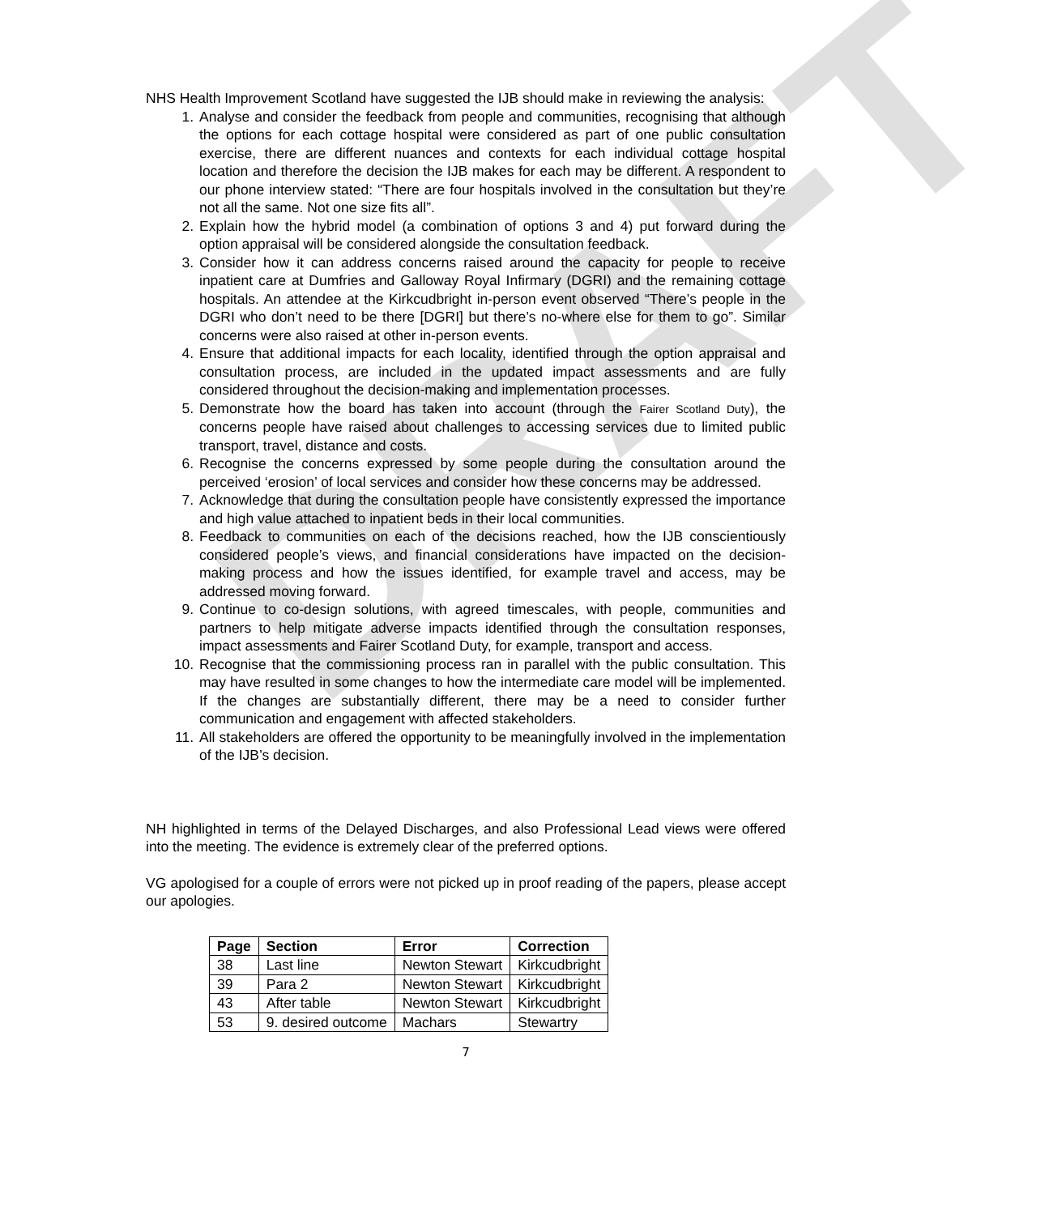DRAFT
NHS Health Improvement Scotland have suggested the IJB should make in reviewing the analysis:
1. Analyse and consider the feedback from people and communities, recognising that although the options for each cottage hospital were considered as part of one public consultation exercise, there are different nuances and contexts for each individual cottage hospital location and therefore the decision the IJB makes for each may be different. A respondent to our phone interview stated: “There are four hospitals involved in the consultation but they’re not all the same. Not one size fits all”.
2. Explain how the hybrid model (a combination of options 3 and 4) put forward during the option appraisal will be considered alongside the consultation feedback.
3. Consider how it can address concerns raised around the capacity for people to receive inpatient care at Dumfries and Galloway Royal Infirmary (DGRI) and the remaining cottage hospitals. An attendee at the Kirkcudbright in-person event observed “There’s people in the DGRI who don’t need to be there [DGRI] but there’s no-where else for them to go”. Similar concerns were also raised at other in-person events.
4. Ensure that additional impacts for each locality, identified through the option appraisal and consultation process, are included in the updated impact assessments and are fully considered throughout the decision-making and implementation processes.
5. Demonstrate how the board has taken into account (through the Fairer Scotland Duty), the concerns people have raised about challenges to accessing services due to limited public transport, travel, distance and costs.
6. Recognise the concerns expressed by some people during the consultation around the perceived ‘erosion’ of local services and consider how these concerns may be addressed.
7. Acknowledge that during the consultation people have consistently expressed the importance and high value attached to inpatient beds in their local communities.
8. Feedback to communities on each of the decisions reached, how the IJB conscientiously considered people’s views, and financial considerations have impacted on the decision-making process and how the issues identified, for example travel and access, may be addressed moving forward.
9. Continue to co-design solutions, with agreed timescales, with people, communities and partners to help mitigate adverse impacts identified through the consultation responses, impact assessments and Fairer Scotland Duty, for example, transport and access.
10. Recognise that the commissioning process ran in parallel with the public consultation. This may have resulted in some changes to how the intermediate care model will be implemented. If the changes are substantially different, there may be a need to consider further communication and engagement with affected stakeholders.
11. All stakeholders are offered the opportunity to be meaningfully involved in the implementation of the IJB’s decision.
NH highlighted in terms of the Delayed Discharges, and also Professional Lead views were offered into the meeting. The evidence is extremely clear of the preferred options.
VG apologised for a couple of errors were not picked up in proof reading of the papers, please accept our apologies.
| Page | Section | Error | Correction |
| --- | --- | --- | --- |
| 38 | Last line | Newton Stewart | Kirkcudbright |
| 39 | Para 2 | Newton Stewart | Kirkcudbright |
| 43 | After table | Newton Stewart | Kirkcudbright |
| 53 | 9. desired outcome | Machars | Stewartry |
7